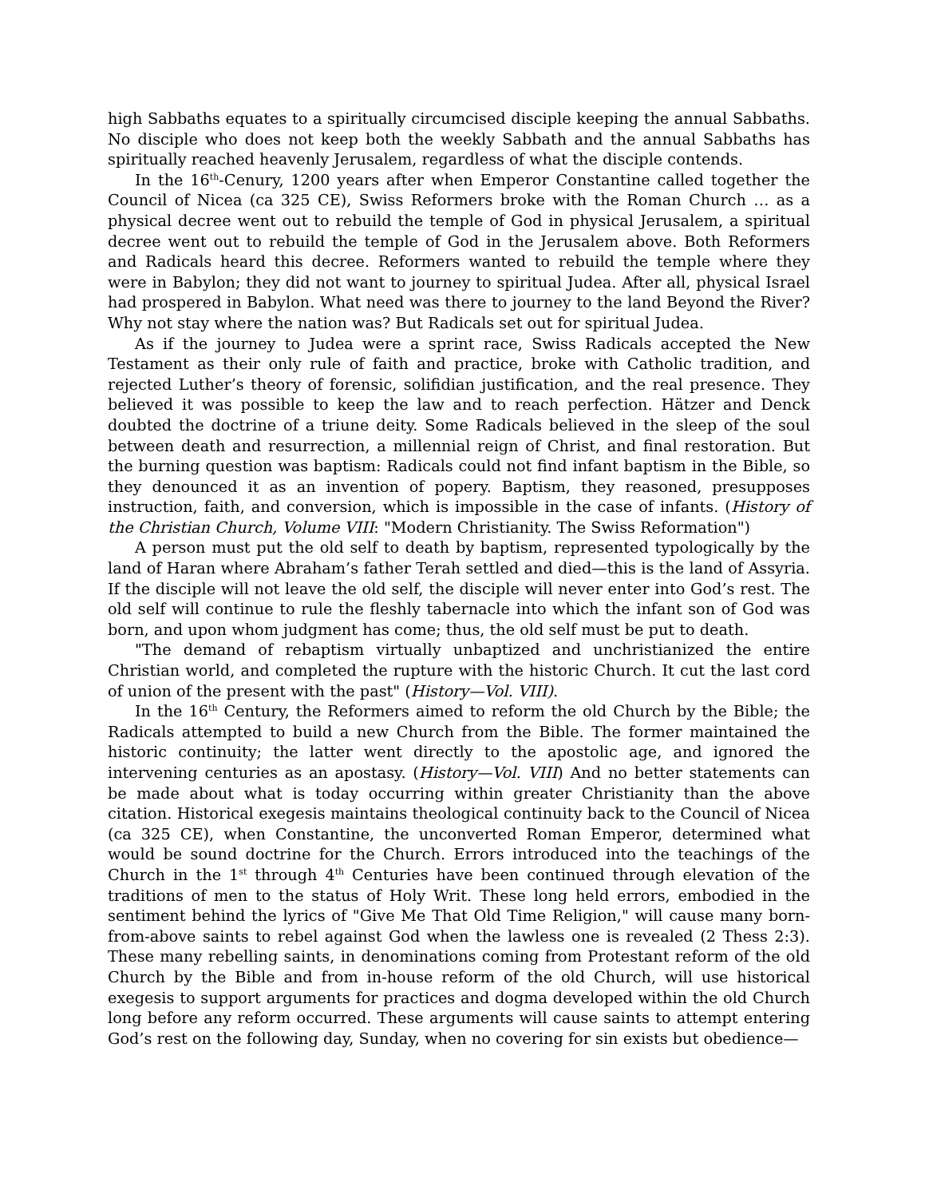high Sabbaths equates to a spiritually circumcised disciple keeping the annual Sabbaths. No disciple who does not keep both the weekly Sabbath and the annual Sabbaths has spiritually reached heavenly Jerusalem, regardless of what the disciple contends.
In the 16<sup>th</sup>-Cenury, 1200 years after when Emperor Constantine called together the Council of Nicea (ca 325 CE), Swiss Reformers broke with the Roman Church … as a physical decree went out to rebuild the temple of God in physical Jerusalem, a spiritual decree went out to rebuild the temple of God in the Jerusalem above. Both Reformers and Radicals heard this decree. Reformers wanted to rebuild the temple where they were in Babylon; they did not want to journey to spiritual Judea. After all, physical Israel had prospered in Babylon. What need was there to journey to the land Beyond the River? Why not stay where the nation was? But Radicals set out for spiritual Judea.
As if the journey to Judea were a sprint race, Swiss Radicals accepted the New Testament as their only rule of faith and practice, broke with Catholic tradition, and rejected Luther’s theory of forensic, solifidian justification, and the real presence. They believed it was possible to keep the law and to reach perfection. Hätzer and Denck doubted the doctrine of a triune deity. Some Radicals believed in the sleep of the soul between death and resurrection, a millennial reign of Christ, and final restoration. But the burning question was baptism: Radicals could not find infant baptism in the Bible, so they denounced it as an invention of popery. Baptism, they reasoned, presupposes instruction, faith, and conversion, which is impossible in the case of infants. (History of the Christian Church, Volume VIII: "Modern Christianity. The Swiss Reformation")
A person must put the old self to death by baptism, represented typologically by the land of Haran where Abraham’s father Terah settled and died—this is the land of Assyria. If the disciple will not leave the old self, the disciple will never enter into God’s rest. The old self will continue to rule the fleshly tabernacle into which the infant son of God was born, and upon whom judgment has come; thus, the old self must be put to death.
"The demand of rebaptism virtually unbaptized and unchristianized the entire Christian world, and completed the rupture with the historic Church. It cut the last cord of union of the present with the past" (History—Vol. VIII).
In the 16<sup>th</sup> Century, the Reformers aimed to reform the old Church by the Bible; the Radicals attempted to build a new Church from the Bible. The former maintained the historic continuity; the latter went directly to the apostolic age, and ignored the intervening centuries as an apostasy. (History—Vol. VIII) And no better statements can be made about what is today occurring within greater Christianity than the above citation. Historical exegesis maintains theological continuity back to the Council of Nicea (ca 325 CE), when Constantine, the unconverted Roman Emperor, determined what would be sound doctrine for the Church. Errors introduced into the teachings of the Church in the 1<sup>st</sup> through 4<sup>th</sup> Centuries have been continued through elevation of the traditions of men to the status of Holy Writ. These long held errors, embodied in the sentiment behind the lyrics of "Give Me That Old Time Religion," will cause many born-from-above saints to rebel against God when the lawless one is revealed (2 Thess 2:3). These many rebelling saints, in denominations coming from Protestant reform of the old Church by the Bible and from in-house reform of the old Church, will use historical exegesis to support arguments for practices and dogma developed within the old Church long before any reform occurred. These arguments will cause saints to attempt entering God’s rest on the following day, Sunday, when no covering for sin exists but obedience—